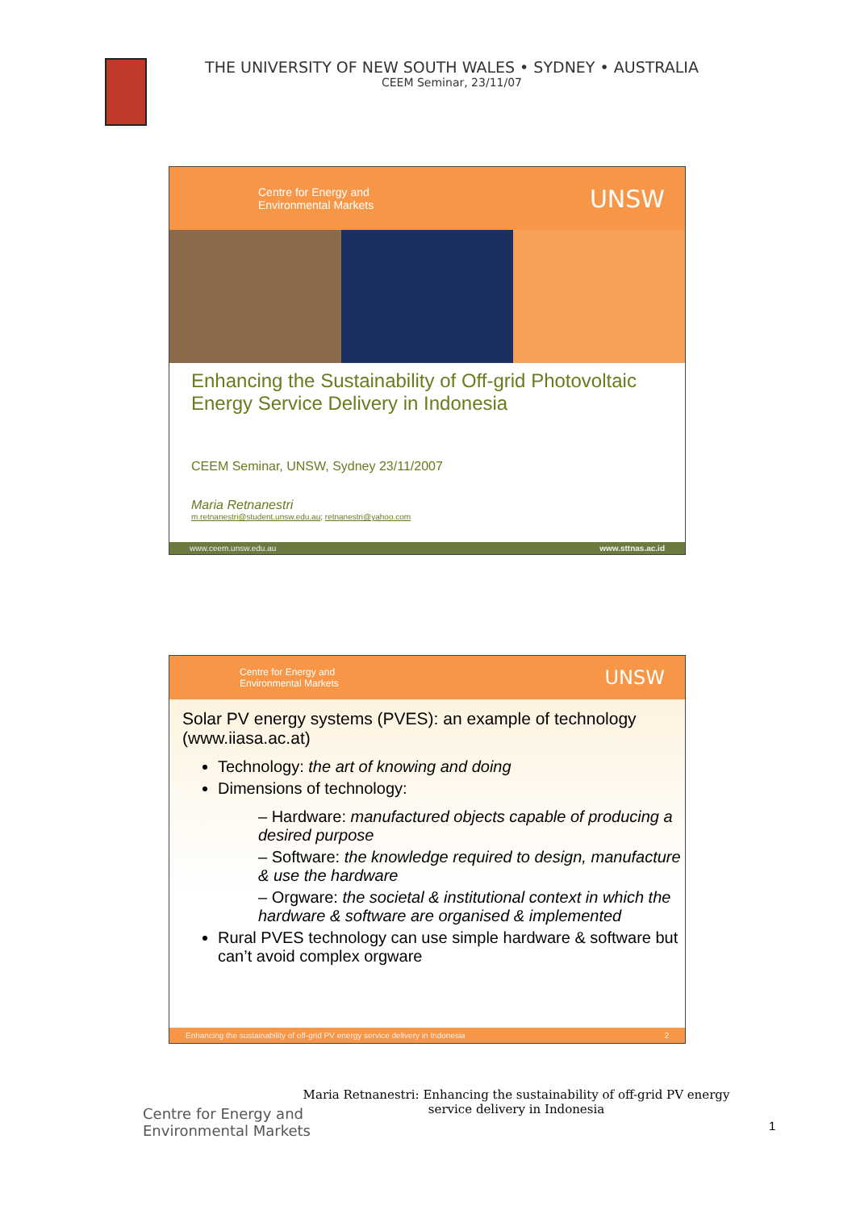THE UNIVERSITY OF NEW SOUTH WALES • SYDNEY • AUSTRALIA
CEEM Seminar, 23/11/07
Centre for Energy and
Environmental Markets
UNSW
Enhancing the Sustainability of Off-grid Photovoltaic Energy Service Delivery in Indonesia
CEEM Seminar, UNSW, Sydney 23/11/2007
Maria Retnanestri
m.retnanestri@student.unsw.edu.au; retnanestri@yahoo.com
www.ceem.unsw.edu.au www.sttnas.ac.id
Centre for Energy and
Environmental Markets
UNSW
Solar PV energy systems (PVES): an example of technology (www.iiasa.ac.at)
Technology: the art of knowing and doing
Dimensions of technology:
– Hardware: manufactured objects capable of producing a desired purpose
– Software: the knowledge required to design, manufacture & use the hardware
– Orgware: the societal & institutional context in which the hardware & software are organised & implemented
Rural PVES technology can use simple hardware & software but can’t avoid complex orgware
Enhancing the sustainability of off-grid PV energy service delivery in Indonesia 2
Centre for Energy and
Environmental Markets
Maria Retnanestri: Enhancing the sustainability of off-grid PV energy service delivery in Indonesia
1